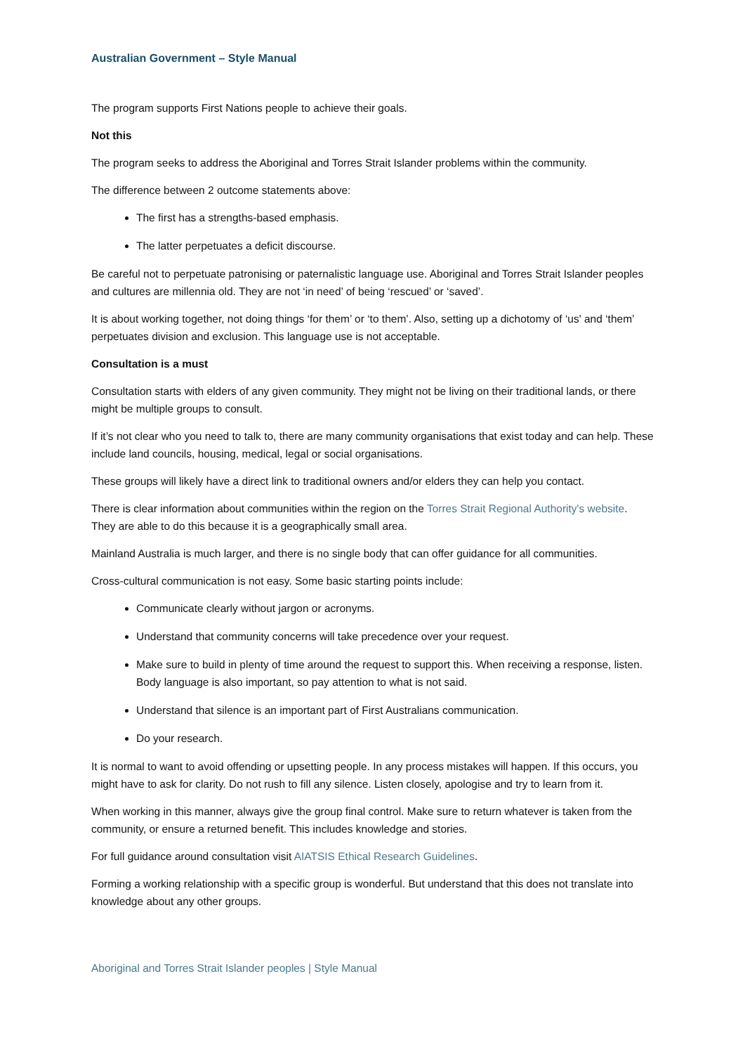Australian Government – Style Manual
The program supports First Nations people to achieve their goals.
Not this
The program seeks to address the Aboriginal and Torres Strait Islander problems within the community.
The difference between 2 outcome statements above:
The first has a strengths-based emphasis.
The latter perpetuates a deficit discourse.
Be careful not to perpetuate patronising or paternalistic language use. Aboriginal and Torres Strait Islander peoples and cultures are millennia old. They are not ‘in need’ of being ‘rescued’ or ‘saved’.
It is about working together, not doing things ‘for them’ or ‘to them’. Also, setting up a dichotomy of ‘us' and ‘them’ perpetuates division and exclusion. This language use is not acceptable.
Consultation is a must
Consultation starts with elders of any given community. They might not be living on their traditional lands, or there might be multiple groups to consult.
If it’s not clear who you need to talk to, there are many community organisations that exist today and can help. These include land councils, housing, medical, legal or social organisations.
These groups will likely have a direct link to traditional owners and/or elders they can help you contact.
There is clear information about communities within the region on the Torres Strait Regional Authority's website. They are able to do this because it is a geographically small area.
Mainland Australia is much larger, and there is no single body that can offer guidance for all communities.
Cross-cultural communication is not easy. Some basic starting points include:
Communicate clearly without jargon or acronyms.
Understand that community concerns will take precedence over your request.
Make sure to build in plenty of time around the request to support this. When receiving a response, listen. Body language is also important, so pay attention to what is not said.
Understand that silence is an important part of First Australians communication.
Do your research.
It is normal to want to avoid offending or upsetting people. In any process mistakes will happen. If this occurs, you might have to ask for clarity. Do not rush to fill any silence. Listen closely, apologise and try to learn from it.
When working in this manner, always give the group final control. Make sure to return whatever is taken from the community, or ensure a returned benefit. This includes knowledge and stories.
For full guidance around consultation visit AIATSIS Ethical Research Guidelines.
Forming a working relationship with a specific group is wonderful. But understand that this does not translate into knowledge about any other groups.
Aboriginal and Torres Strait Islander peoples | Style Manual